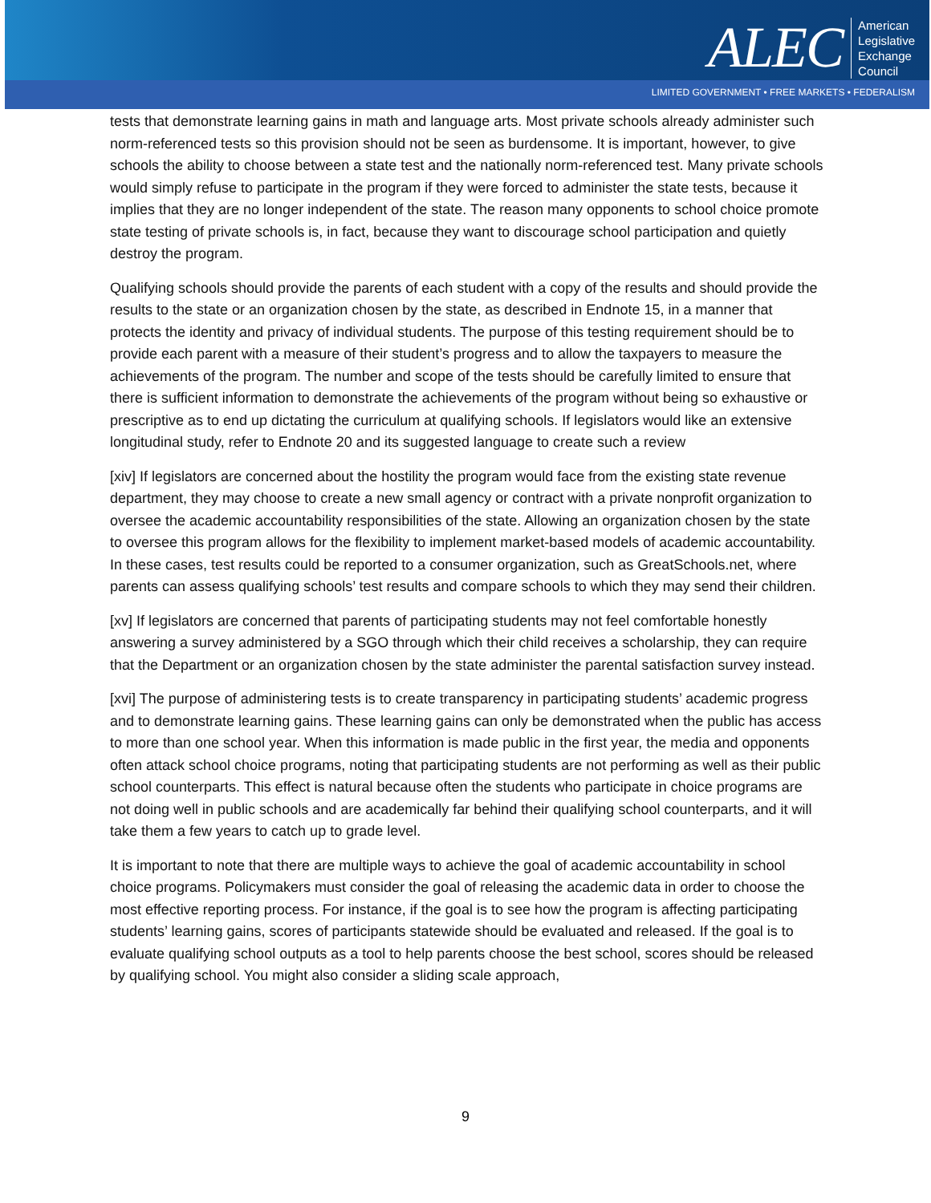ALEC American
Legislative
Exchange
Council
LIMITED GOVERNMENT • FREE MARKETS • FEDERALISM
tests that demonstrate learning gains in math and language arts. Most private schools already administer such norm-referenced tests so this provision should not be seen as burdensome. It is important, however, to give schools the ability to choose between a state test and the nationally norm-referenced test. Many private schools would simply refuse to participate in the program if they were forced to administer the state tests, because it implies that they are no longer independent of the state. The reason many opponents to school choice promote state testing of private schools is, in fact, because they want to discourage school participation and quietly destroy the program.
Qualifying schools should provide the parents of each student with a copy of the results and should provide the results to the state or an organization chosen by the state, as described in Endnote 15, in a manner that protects the identity and privacy of individual students. The purpose of this testing requirement should be to provide each parent with a measure of their student’s progress and to allow the taxpayers to measure the achievements of the program. The number and scope of the tests should be carefully limited to ensure that there is sufficient information to demonstrate the achievements of the program without being so exhaustive or prescriptive as to end up dictating the curriculum at qualifying schools. If legislators would like an extensive longitudinal study, refer to Endnote 20 and its suggested language to create such a review
[xiv] If legislators are concerned about the hostility the program would face from the existing state revenue department, they may choose to create a new small agency or contract with a private nonprofit organization to oversee the academic accountability responsibilities of the state. Allowing an organization chosen by the state to oversee this program allows for the flexibility to implement market-based models of academic accountability. In these cases, test results could be reported to a consumer organization, such as GreatSchools.net, where parents can assess qualifying schools’ test results and compare schools to which they may send their children.
[xv] If legislators are concerned that parents of participating students may not feel comfortable honestly answering a survey administered by a SGO through which their child receives a scholarship, they can require that the Department or an organization chosen by the state administer the parental satisfaction survey instead.
[xvi] The purpose of administering tests is to create transparency in participating students’ academic progress and to demonstrate learning gains. These learning gains can only be demonstrated when the public has access to more than one school year. When this information is made public in the first year, the media and opponents often attack school choice programs, noting that participating students are not performing as well as their public school counterparts. This effect is natural because often the students who participate in choice programs are not doing well in public schools and are academically far behind their qualifying school counterparts, and it will take them a few years to catch up to grade level.
It is important to note that there are multiple ways to achieve the goal of academic accountability in school choice programs. Policymakers must consider the goal of releasing the academic data in order to choose the most effective reporting process. For instance, if the goal is to see how the program is affecting participating students’ learning gains, scores of participants statewide should be evaluated and released. If the goal is to evaluate qualifying school outputs as a tool to help parents choose the best school, scores should be released by qualifying school. You might also consider a sliding scale approach,
9